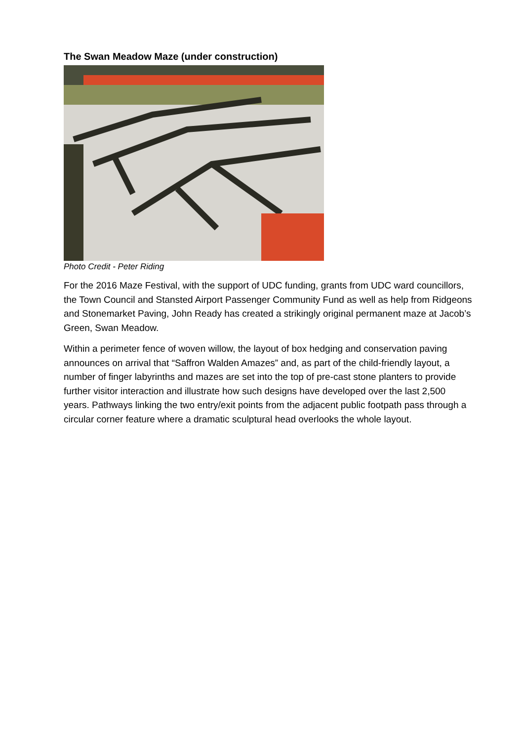The Swan Meadow Maze (under construction)
Photo Credit - Peter Riding
For the 2016 Maze Festival, with the support of UDC funding, grants from UDC ward councillors, the Town Council and Stansted Airport Passenger Community Fund as well as help from Ridgeons and Stonemarket Paving, John Ready has created a strikingly original permanent maze at Jacob’s Green, Swan Meadow.
Within a perimeter fence of woven willow, the layout of box hedging and conservation paving announces on arrival that “Saffron Walden Amazes” and, as part of the child-friendly layout, a number of finger labyrinths and mazes are set into the top of pre-cast stone planters to provide further visitor interaction and illustrate how such designs have developed over the last 2,500 years. Pathways linking the two entry/exit points from the adjacent public footpath pass through a circular corner feature where a dramatic sculptural head overlooks the whole layout.